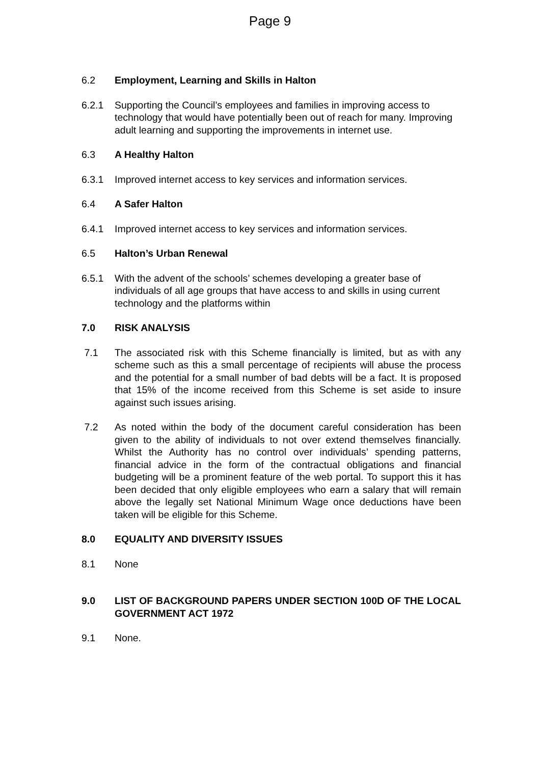Page 9
6.2 Employment, Learning and Skills in Halton
6.2.1 Supporting the Council’s employees and families in improving access to technology that would have potentially been out of reach for many. Improving adult learning and supporting the improvements in internet use.
6.3 A Healthy Halton
6.3.1 Improved internet access to key services and information services.
6.4 A Safer Halton
6.4.1 Improved internet access to key services and information services.
6.5 Halton’s Urban Renewal
6.5.1 With the advent of the schools’ schemes developing a greater base of individuals of all age groups that have access to and skills in using current technology and the platforms within
7.0 RISK ANALYSIS
7.1 The associated risk with this Scheme financially is limited, but as with any scheme such as this a small percentage of recipients will abuse the process and the potential for a small number of bad debts will be a fact. It is proposed that 15% of the income received from this Scheme is set aside to insure against such issues arising.
7.2 As noted within the body of the document careful consideration has been given to the ability of individuals to not over extend themselves financially. Whilst the Authority has no control over individuals’ spending patterns, financial advice in the form of the contractual obligations and financial budgeting will be a prominent feature of the web portal. To support this it has been decided that only eligible employees who earn a salary that will remain above the legally set National Minimum Wage once deductions have been taken will be eligible for this Scheme.
8.0 EQUALITY AND DIVERSITY ISSUES
8.1 None
9.0 LIST OF BACKGROUND PAPERS UNDER SECTION 100D OF THE LOCAL GOVERNMENT ACT 1972
9.1 None.